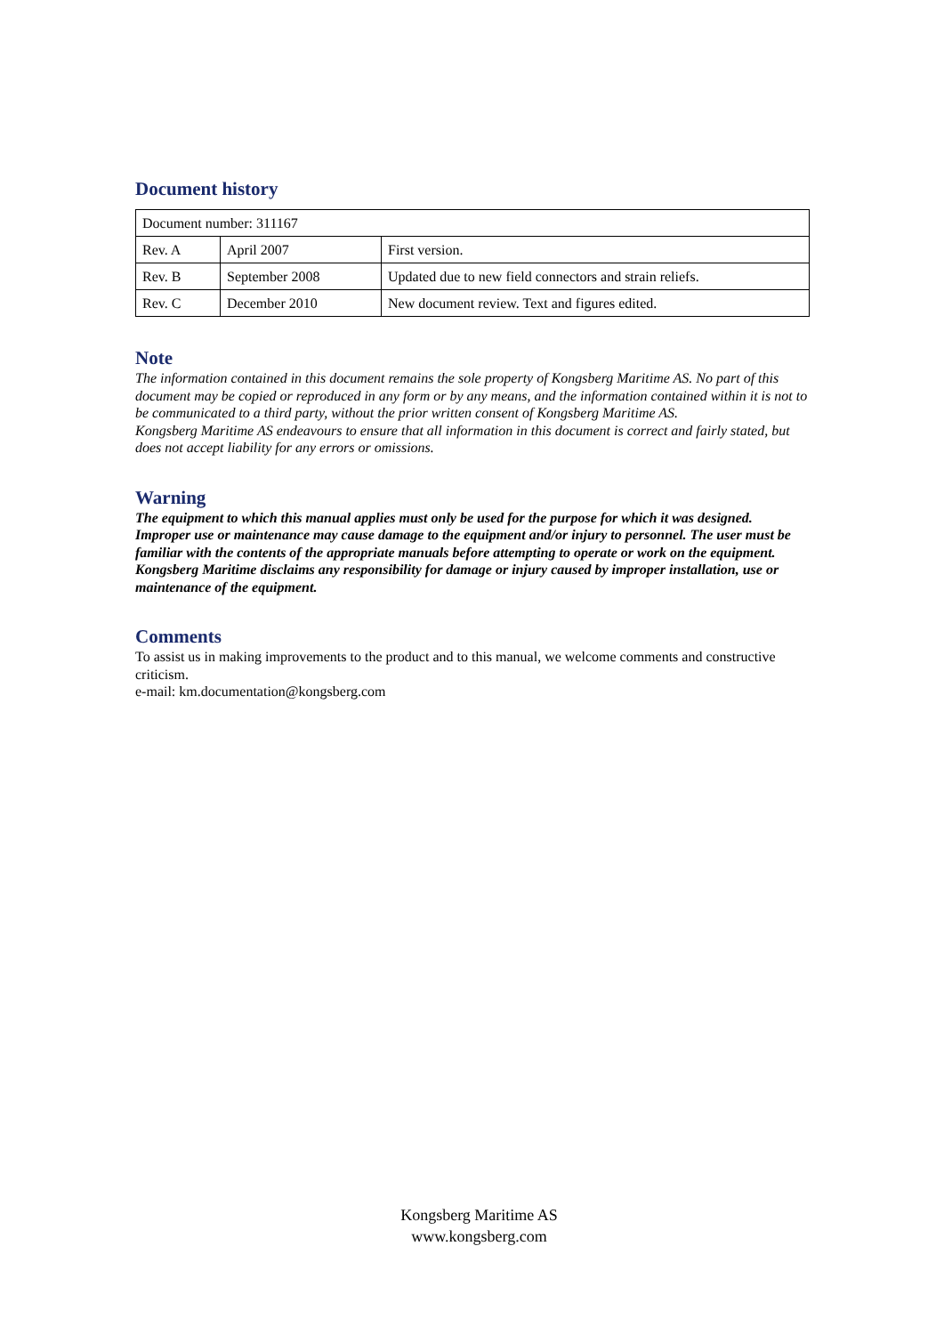Document history
| Document number: 311167 | | |
| Rev. A | April 2007 | First version. |
| Rev. B | September 2008 | Updated due to new field connectors and strain reliefs. |
| Rev. C | December 2010 | New document review. Text and figures edited. |
Note
The information contained in this document remains the sole property of Kongsberg Maritime AS. No part of this document may be copied or reproduced in any form or by any means, and the information contained within it is not to be communicated to a third party, without the prior written consent of Kongsberg Maritime AS.
Kongsberg Maritime AS endeavours to ensure that all information in this document is correct and fairly stated, but does not accept liability for any errors or omissions.
Warning
The equipment to which this manual applies must only be used for the purpose for which it was designed. Improper use or maintenance may cause damage to the equipment and/or injury to personnel. The user must be familiar with the contents of the appropriate manuals before attempting to operate or work on the equipment.
Kongsberg Maritime disclaims any responsibility for damage or injury caused by improper installation, use or maintenance of the equipment.
Comments
To assist us in making improvements to the product and to this manual, we welcome comments and constructive criticism.
e-mail: km.documentation@kongsberg.com
Kongsberg Maritime AS
www.kongsberg.com